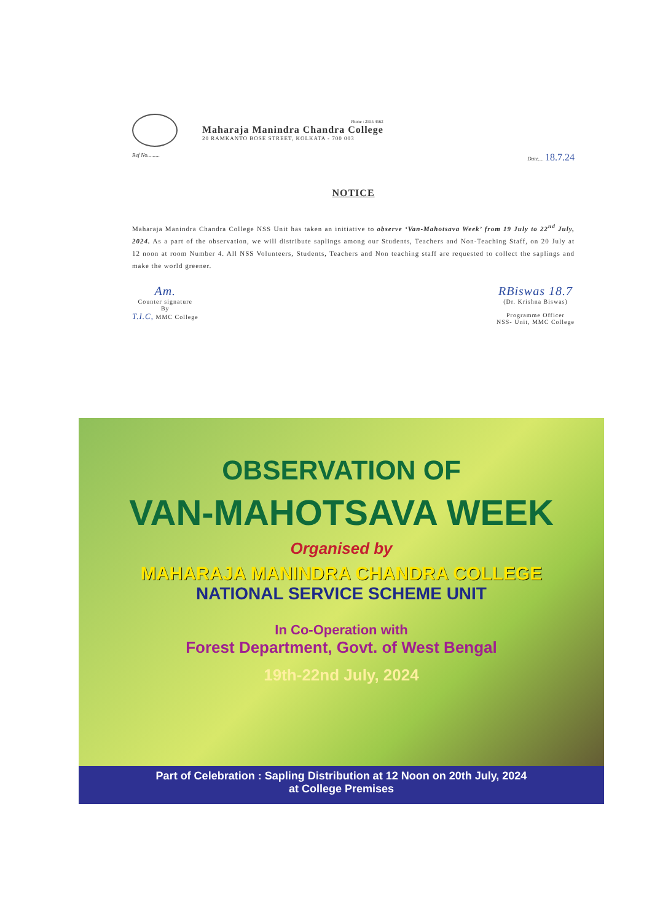Phone : 2555 4562
Maharaja Manindra Chandra College
20 RAMKANTO BOSE STREET, KOLKATA - 700 003
Ref No......... Date.... 18.7.24
NOTICE
Maharaja Manindra Chandra College NSS Unit has taken an initiative to observe ‘Van-Mahotsava Week’ from 19 July to 22<sup>nd</sup> July, 2024. As a part of the observation, we will distribute saplings among our Students, Teachers and Non-Teaching Staff, on 20 July at 12 noon at room Number 4. All NSS Volunteers, Students, Teachers and Non teaching staff are requested to collect the saplings and make the world greener.
Am.
Counter signature
By
T.I.C, MMC College
RBiswas 18.7
(Dr. Krishna Biswas)
Programme Officer
NSS- Unit, MMC College
OBSERVATION OF
VAN-MAHOTSAVA WEEK
Organised by
MAHARAJA MANINDRA CHANDRA COLLEGE
NATIONAL SERVICE SCHEME UNIT
In Co-Operation with
Forest Department, Govt. of West Bengal
19th-22nd July, 2024
Part of Celebration : Sapling Distribution at 12 Noon on 20th July, 2024
at College Premises